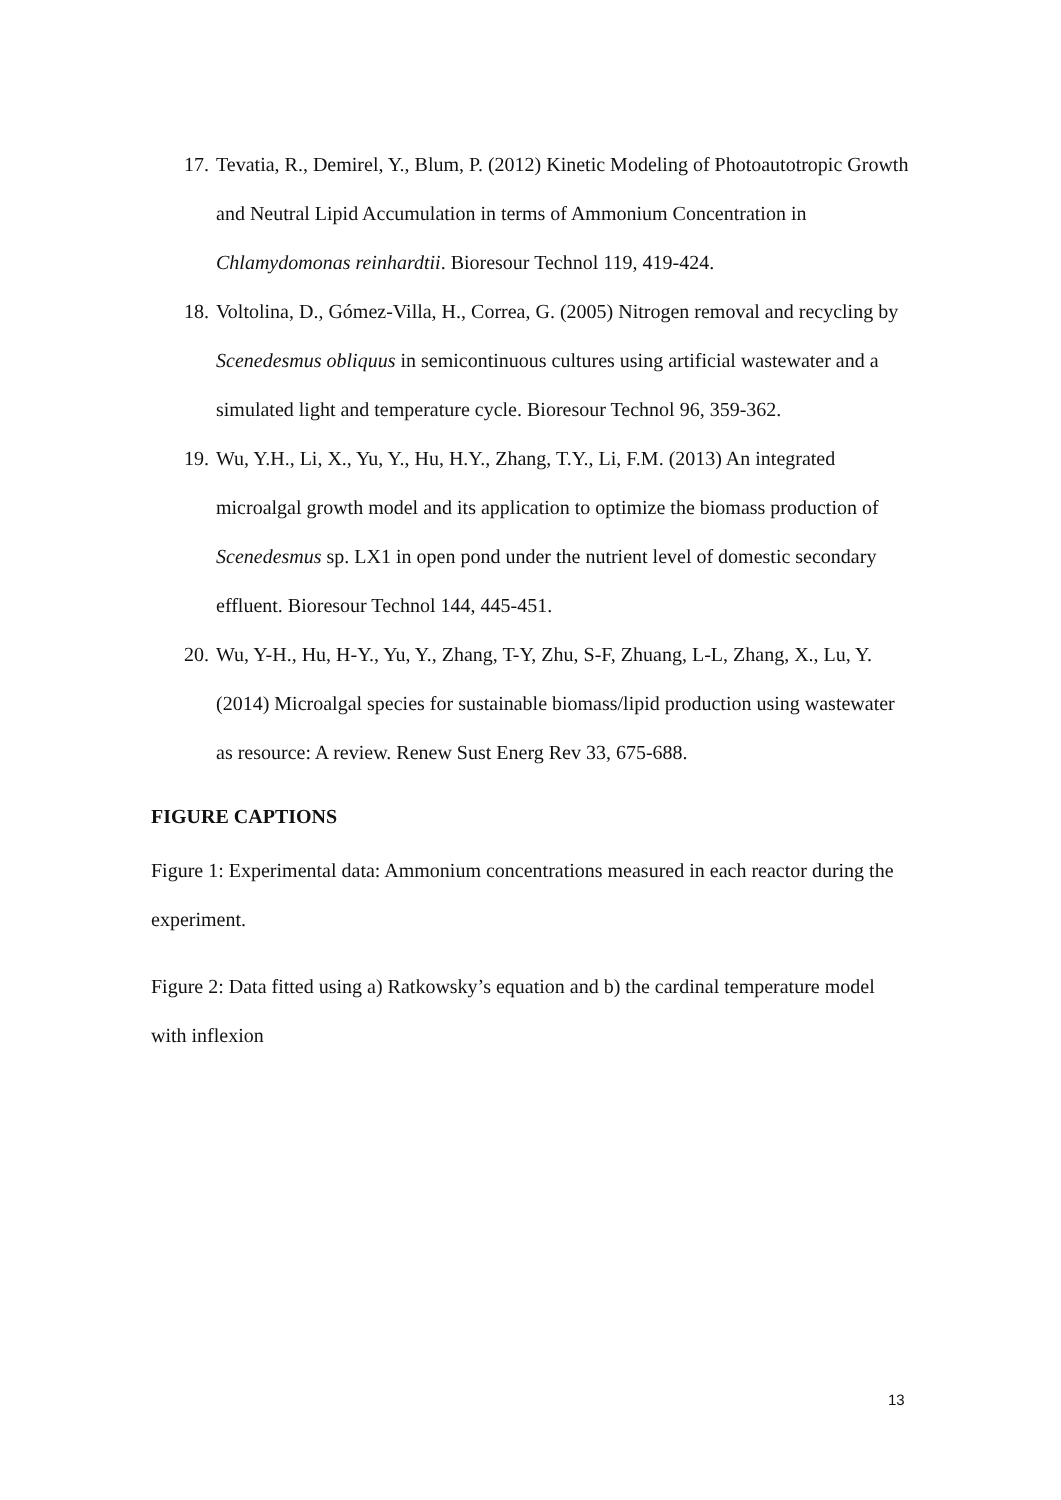17. Tevatia, R., Demirel, Y., Blum, P. (2012) Kinetic Modeling of Photoautotropic Growth and Neutral Lipid Accumulation in terms of Ammonium Concentration in Chlamydomonas reinhardtii. Bioresour Technol 119, 419-424.
18. Voltolina, D., Gómez-Villa, H., Correa, G. (2005) Nitrogen removal and recycling by Scenedesmus obliquus in semicontinuous cultures using artificial wastewater and a simulated light and temperature cycle. Bioresour Technol 96, 359-362.
19. Wu, Y.H., Li, X., Yu, Y., Hu, H.Y., Zhang, T.Y., Li, F.M. (2013) An integrated microalgal growth model and its application to optimize the biomass production of Scenedesmus sp. LX1 in open pond under the nutrient level of domestic secondary effluent. Bioresour Technol 144, 445-451.
20. Wu, Y-H., Hu, H-Y., Yu, Y., Zhang, T-Y, Zhu, S-F, Zhuang, L-L, Zhang, X., Lu, Y. (2014) Microalgal species for sustainable biomass/lipid production using wastewater as resource: A review. Renew Sust Energ Rev 33, 675-688.
FIGURE CAPTIONS
Figure 1: Experimental data: Ammonium concentrations measured in each reactor during the experiment.
Figure 2: Data fitted using a) Ratkowsky’s equation and b) the cardinal temperature model with inflexion
13